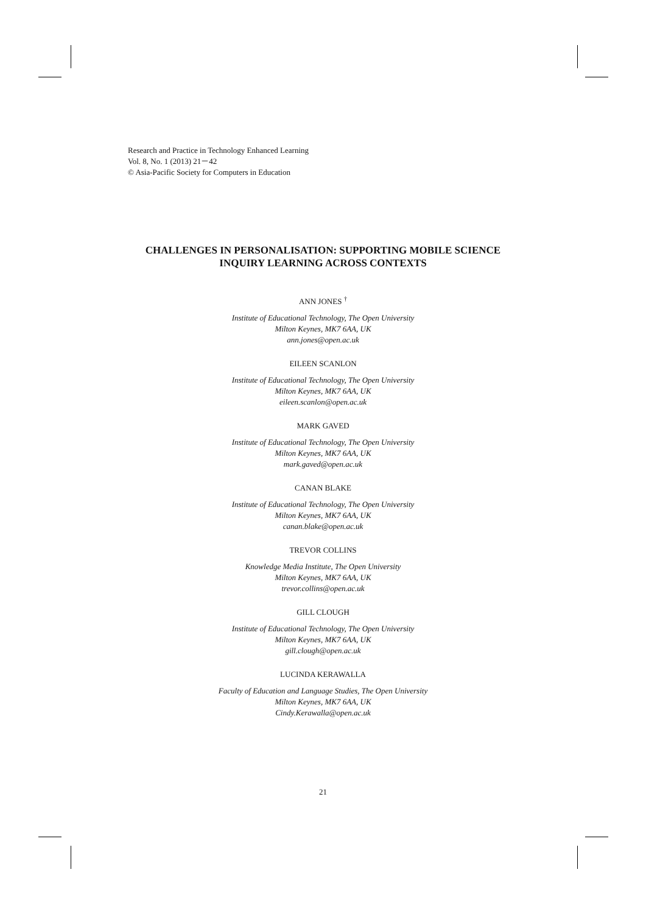Research and Practice in Technology Enhanced Learning
Vol. 8, No. 1 (2013) 21－42
© Asia-Pacific Society for Computers in Education
CHALLENGES IN PERSONALISATION: SUPPORTING MOBILE SCIENCE
INQUIRY LEARNING ACROSS CONTEXTS
ANN JONES <sup>†</sup>
Institute of Educational Technology, The Open University
Milton Keynes, MK7 6AA, UK
ann.jones@open.ac.uk
EILEEN SCANLON
Institute of Educational Technology, The Open University
Milton Keynes, MK7 6AA, UK
eileen.scanlon@open.ac.uk
MARK GAVED
Institute of Educational Technology, The Open University
Milton Keynes, MK7 6AA, UK
mark.gaved@open.ac.uk
CANAN BLAKE
Institute of Educational Technology, The Open University
Milton Keynes, MK7 6AA, UK
canan.blake@open.ac.uk
TREVOR COLLINS
Knowledge Media Institute, The Open University
Milton Keynes, MK7 6AA, UK
trevor.collins@open.ac.uk
GILL CLOUGH
Institute of Educational Technology, The Open University
Milton Keynes, MK7 6AA, UK
gill.clough@open.ac.uk
LUCINDA KERAWALLA
Faculty of Education and Language Studies, The Open University
Milton Keynes, MK7 6AA, UK
Cindy.Kerawalla@open.ac.uk
21